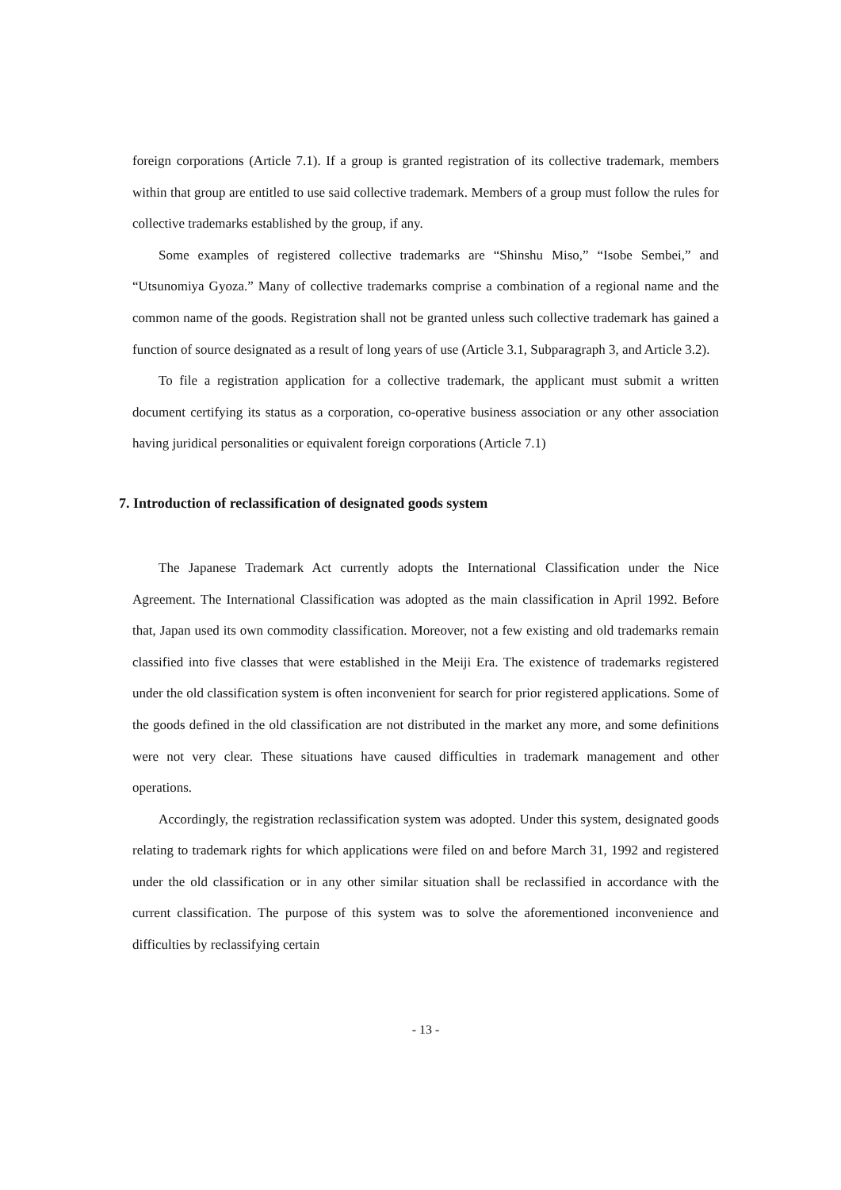foreign corporations (Article 7.1). If a group is granted registration of its collective trademark, members within that group are entitled to use said collective trademark. Members of a group must follow the rules for collective trademarks established by the group, if any.
Some examples of registered collective trademarks are “Shinshu Miso,” “Isobe Sembei,” and “Utsunomiya Gyoza.” Many of collective trademarks comprise a combination of a regional name and the common name of the goods. Registration shall not be granted unless such collective trademark has gained a function of source designated as a result of long years of use (Article 3.1, Subparagraph 3, and Article 3.2).
To file a registration application for a collective trademark, the applicant must submit a written document certifying its status as a corporation, co-operative business association or any other association having juridical personalities or equivalent foreign corporations (Article 7.1)
7. Introduction of reclassification of designated goods system
The Japanese Trademark Act currently adopts the International Classification under the Nice Agreement. The International Classification was adopted as the main classification in April 1992. Before that, Japan used its own commodity classification. Moreover, not a few existing and old trademarks remain classified into five classes that were established in the Meiji Era. The existence of trademarks registered under the old classification system is often inconvenient for search for prior registered applications. Some of the goods defined in the old classification are not distributed in the market any more, and some definitions were not very clear. These situations have caused difficulties in trademark management and other operations.
Accordingly, the registration reclassification system was adopted. Under this system, designated goods relating to trademark rights for which applications were filed on and before March 31, 1992 and registered under the old classification or in any other similar situation shall be reclassified in accordance with the current classification. The purpose of this system was to solve the aforementioned inconvenience and difficulties by reclassifying certain
- 13 -